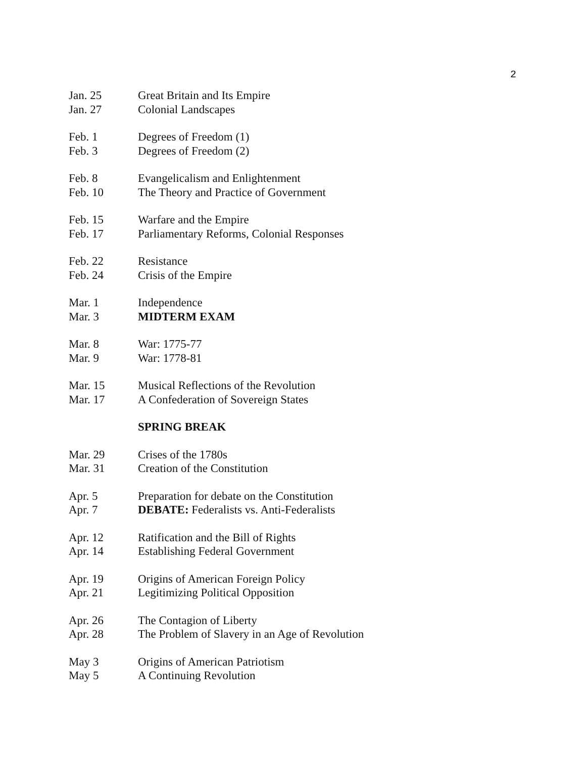2
| Jan. 25 | Great Britain and Its Empire |
| Jan. 27 | Colonial Landscapes |
| Feb. 1 | Degrees of Freedom (1) |
| Feb. 3 | Degrees of Freedom (2) |
| Feb. 8 | Evangelicalism and Enlightenment |
| Feb. 10 | The Theory and Practice of Government |
| Feb. 15 | Warfare and the Empire |
| Feb. 17 | Parliamentary Reforms, Colonial Responses |
| Feb. 22 | Resistance |
| Feb. 24 | Crisis of the Empire |
| Mar. 1 | Independence |
| Mar. 3 | MIDTERM EXAM |
| Mar. 8 | War: 1775-77 |
| Mar. 9 | War: 1778-81 |
| Mar. 15 | Musical Reflections of the Revolution |
| Mar. 17 | A Confederation of Sovereign States |
| | SPRING BREAK |
| Mar. 29 | Crises of the 1780s |
| Mar. 31 | Creation of the Constitution |
| Apr. 5 | Preparation for debate on the Constitution |
| Apr. 7 | DEBATE: Federalists vs. Anti-Federalists |
| Apr. 12 | Ratification and the Bill of Rights |
| Apr. 14 | Establishing Federal Government |
| Apr. 19 | Origins of American Foreign Policy |
| Apr. 21 | Legitimizing Political Opposition |
| Apr. 26 | The Contagion of Liberty |
| Apr. 28 | The Problem of Slavery in an Age of Revolution |
| May 3 | Origins of American Patriotism |
| May 5 | A Continuing Revolution |